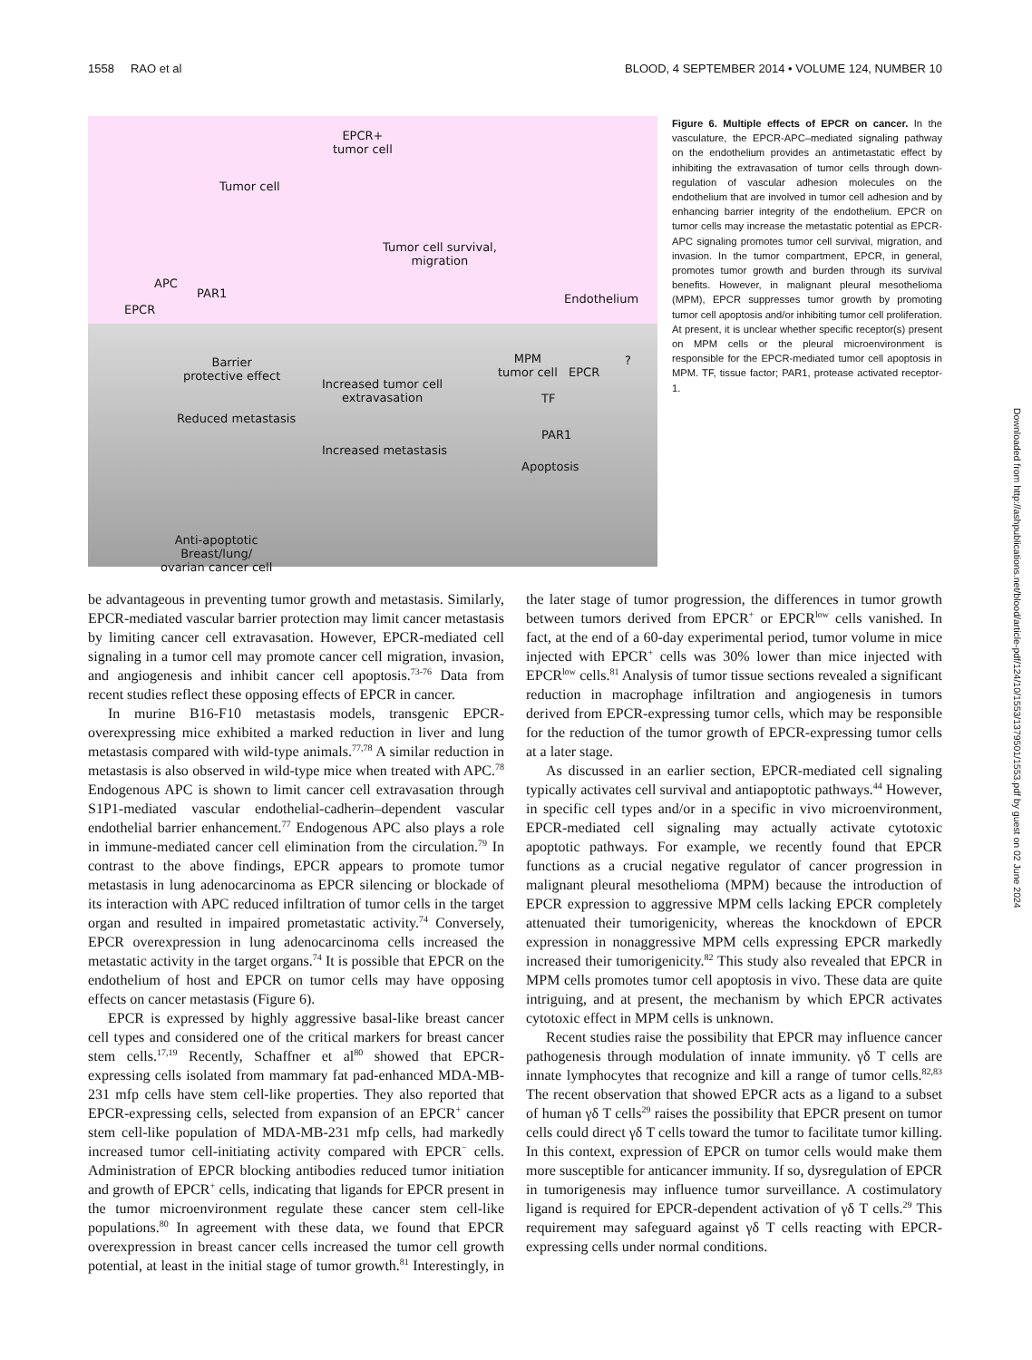1558 RAO et al BLOOD, 4 SEPTEMBER 2014 • VOLUME 124, NUMBER 10
EPCR+
tumor cell
Tumor cell
Tumor cell survival,
migration
APC
PAR1
EPCR
Endothelium
Barrier
protective effect
Reduced metastasis
Increased tumor cell
extravasation
Increased metastasis
MPM
tumor cell EPCR?
TF
PAR1
Apoptosis
Anti-apoptotic
Breast/lung/
ovarian cancer cell
Figure 6. Multiple effects of EPCR on cancer. In the vasculature, the EPCR-APC–mediated signaling pathway on the endothelium provides an antimetastatic effect by inhibiting the extravasation of tumor cells through down-regulation of vascular adhesion molecules on the endothelium that are involved in tumor cell adhesion and by enhancing barrier integrity of the endothelium. EPCR on tumor cells may increase the metastatic potential as EPCR-APC signaling promotes tumor cell survival, migration, and invasion. In the tumor compartment, EPCR, in general, promotes tumor growth and burden through its survival benefits. However, in malignant pleural mesothelioma (MPM), EPCR suppresses tumor growth by promoting tumor cell apoptosis and/or inhibiting tumor cell proliferation. At present, it is unclear whether specific receptor(s) present on MPM cells or the pleural microenvironment is responsible for the EPCR-mediated tumor cell apoptosis in MPM. TF, tissue factor; PAR1, protease activated receptor-1.
be advantageous in preventing tumor growth and metastasis. Similarly, EPCR-mediated vascular barrier protection may limit cancer metastasis by limiting cancer cell extravasation. However, EPCR-mediated cell signaling in a tumor cell may promote cancer cell migration, invasion, and angiogenesis and inhibit cancer cell apoptosis.<sup>73-76</sup> Data from recent studies reflect these opposing effects of EPCR in cancer.
In murine B16-F10 metastasis models, transgenic EPCR-overexpressing mice exhibited a marked reduction in liver and lung metastasis compared with wild-type animals.<sup>77,78</sup> A similar reduction in metastasis is also observed in wild-type mice when treated with APC.<sup>78</sup> Endogenous APC is shown to limit cancer cell extravasation through S1P1-mediated vascular endothelial-cadherin–dependent vascular endothelial barrier enhancement.<sup>77</sup> Endogenous APC also plays a role in immune-mediated cancer cell elimination from the circulation.<sup>79</sup> In contrast to the above findings, EPCR appears to promote tumor metastasis in lung adenocarcinoma as EPCR silencing or blockade of its interaction with APC reduced infiltration of tumor cells in the target organ and resulted in impaired prometastatic activity.<sup>74</sup> Conversely, EPCR overexpression in lung adenocarcinoma cells increased the metastatic activity in the target organs.<sup>74</sup> It is possible that EPCR on the endothelium of host and EPCR on tumor cells may have opposing effects on cancer metastasis (Figure 6).
EPCR is expressed by highly aggressive basal-like breast cancer cell types and considered one of the critical markers for breast cancer stem cells.<sup>17,19</sup> Recently, Schaffner et al<sup>80</sup> showed that EPCR-expressing cells isolated from mammary fat pad-enhanced MDA-MB-231 mfp cells have stem cell-like properties. They also reported that EPCR-expressing cells, selected from expansion of an EPCR<sup>+</sup> cancer stem cell-like population of MDA-MB-231 mfp cells, had markedly increased tumor cell-initiating activity compared with EPCR<sup>−</sup> cells. Administration of EPCR blocking antibodies reduced tumor initiation and growth of EPCR<sup>+</sup> cells, indicating that ligands for EPCR present in the tumor microenvironment regulate these cancer stem cell-like populations.<sup>80</sup> In agreement with these data, we found that EPCR overexpression in breast cancer cells increased the tumor cell growth potential, at least in the initial stage of tumor growth.<sup>81</sup> Interestingly, in the later stage of tumor progression, the differences in tumor growth between tumors derived from EPCR<sup>+</sup> or EPCR<sup>low</sup> cells vanished. In fact, at the end of a 60-day experimental period, tumor volume in mice injected with EPCR<sup>+</sup> cells was 30% lower than mice injected with EPCR<sup>low</sup> cells.<sup>81</sup> Analysis of tumor tissue sections revealed a significant reduction in macrophage infiltration and angiogenesis in tumors derived from EPCR-expressing tumor cells, which may be responsible for the reduction of the tumor growth of EPCR-expressing tumor cells at a later stage.
As discussed in an earlier section, EPCR-mediated cell signaling typically activates cell survival and antiapoptotic pathways.<sup>44</sup> However, in specific cell types and/or in a specific in vivo microenvironment, EPCR-mediated cell signaling may actually activate cytotoxic apoptotic pathways. For example, we recently found that EPCR functions as a crucial negative regulator of cancer progression in malignant pleural mesothelioma (MPM) because the introduction of EPCR expression to aggressive MPM cells lacking EPCR completely attenuated their tumorigenicity, whereas the knockdown of EPCR expression in nonaggressive MPM cells expressing EPCR markedly increased their tumorigenicity.<sup>82</sup> This study also revealed that EPCR in MPM cells promotes tumor cell apoptosis in vivo. These data are quite intriguing, and at present, the mechanism by which EPCR activates cytotoxic effect in MPM cells is unknown.
Recent studies raise the possibility that EPCR may influence cancer pathogenesis through modulation of innate immunity. γδ T cells are innate lymphocytes that recognize and kill a range of tumor cells.<sup>82,83</sup> The recent observation that showed EPCR acts as a ligand to a subset of human γδ T cells<sup>29</sup> raises the possibility that EPCR present on tumor cells could direct γδ T cells toward the tumor to facilitate tumor killing. In this context, expression of EPCR on tumor cells would make them more susceptible for anticancer immunity. If so, dysregulation of EPCR in tumorigenesis may influence tumor surveillance. A costimulatory ligand is required for EPCR-dependent activation of γδ T cells.<sup>29</sup> This requirement may safeguard against γδ T cells reacting with EPCR-expressing cells under normal conditions.
Downloaded from http://ashpublications.net/blood/article-pdf/124/10/1553/1379501/1553.pdf by guest on 02 June 2024